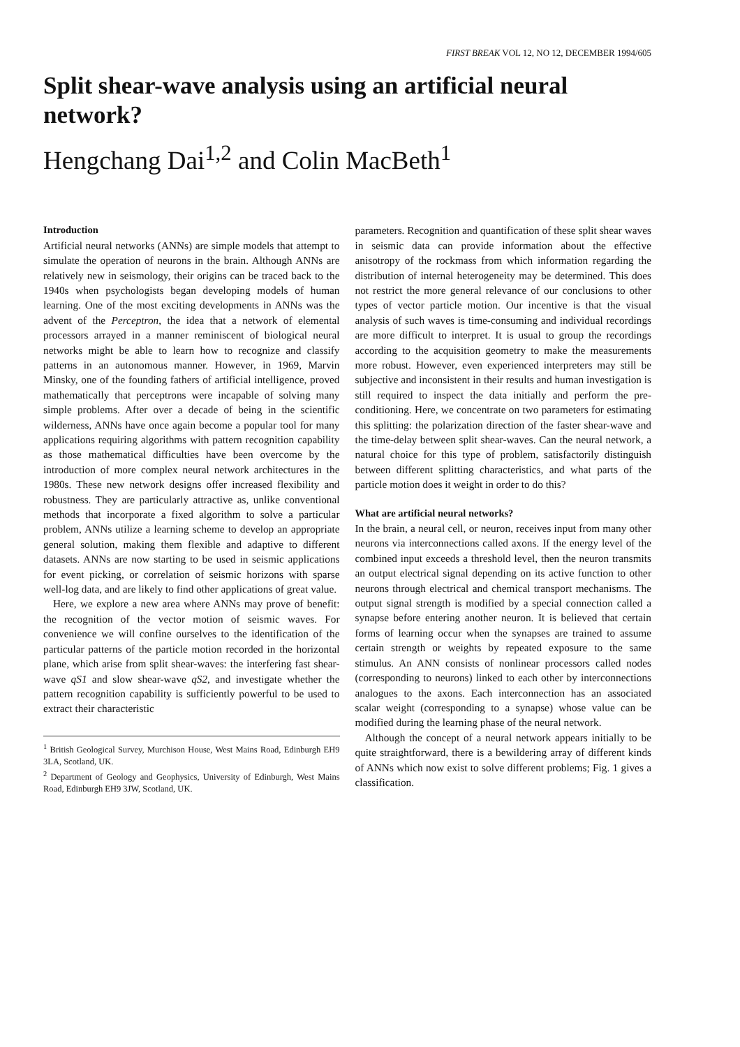FIRST BREAK VOL 12, NO 12, DECEMBER 1994/605
Split shear-wave analysis using an artificial neural network?
Hengchang Dai<sup>1,2</sup> and Colin MacBeth<sup>1</sup>
Introduction
Artificial neural networks (ANNs) are simple models that attempt to simulate the operation of neurons in the brain. Although ANNs are relatively new in seismology, their origins can be traced back to the 1940s when psychologists began developing models of human learning. One of the most exciting developments in ANNs was the advent of the Perceptron, the idea that a network of elemental processors arrayed in a manner reminiscent of biological neural networks might be able to learn how to recognize and classify patterns in an autonomous manner. However, in 1969, Marvin Minsky, one of the founding fathers of artificial intelligence, proved mathematically that perceptrons were incapable of solving many simple problems. After over a decade of being in the scientific wilderness, ANNs have once again become a popular tool for many applications requiring algorithms with pattern recognition capability as those mathematical difficulties have been overcome by the introduction of more complex neural network architectures in the 1980s. These new network designs offer increased flexibility and robustness. They are particularly attractive as, unlike conventional methods that incorporate a fixed algorithm to solve a particular problem, ANNs utilize a learning scheme to develop an appropriate general solution, making them flexible and adaptive to different datasets. ANNs are now starting to be used in seismic applications for event picking, or correlation of seismic horizons with sparse well-log data, and are likely to find other applications of great value.
Here, we explore a new area where ANNs may prove of benefit: the recognition of the vector motion of seismic waves. For convenience we will confine ourselves to the identification of the particular patterns of the particle motion recorded in the horizontal plane, which arise from split shear-waves: the interfering fast shear-wave qS1 and slow shear-wave qS2, and investigate whether the pattern recognition capability is sufficiently powerful to be used to extract their characteristic
<sup>1</sup> British Geological Survey, Murchison House, West Mains Road, Edinburgh EH9 3LA, Scotland, UK.
<sup>2</sup> Department of Geology and Geophysics, University of Edinburgh, West Mains Road, Edinburgh EH9 3JW, Scotland, UK.
parameters. Recognition and quantification of these split shear waves in seismic data can provide information about the effective anisotropy of the rockmass from which information regarding the distribution of internal heterogeneity may be determined. This does not restrict the more general relevance of our conclusions to other types of vector particle motion. Our incentive is that the visual analysis of such waves is time-consuming and individual recordings are more difficult to interpret. It is usual to group the recordings according to the acquisition geometry to make the measurements more robust. However, even experienced interpreters may still be subjective and inconsistent in their results and human investigation is still required to inspect the data initially and perform the pre-conditioning. Here, we concentrate on two parameters for estimating this splitting: the polarization direction of the faster shear-wave and the time-delay between split shear-waves. Can the neural network, a natural choice for this type of problem, satisfactorily distinguish between different splitting characteristics, and what parts of the particle motion does it weight in order to do this?
What are artificial neural networks?
In the brain, a neural cell, or neuron, receives input from many other neurons via interconnections called axons. If the energy level of the combined input exceeds a threshold level, then the neuron transmits an output electrical signal depending on its active function to other neurons through electrical and chemical transport mechanisms. The output signal strength is modified by a special connection called a synapse before entering another neuron. It is believed that certain forms of learning occur when the synapses are trained to assume certain strength or weights by repeated exposure to the same stimulus. An ANN consists of nonlinear processors called nodes (corresponding to neurons) linked to each other by interconnections analogues to the axons. Each interconnection has an associated scalar weight (corresponding to a synapse) whose value can be modified during the learning phase of the neural network.
Although the concept of a neural network appears initially to be quite straightforward, there is a bewildering array of different kinds of ANNs which now exist to solve different problems; Fig. 1 gives a classification.